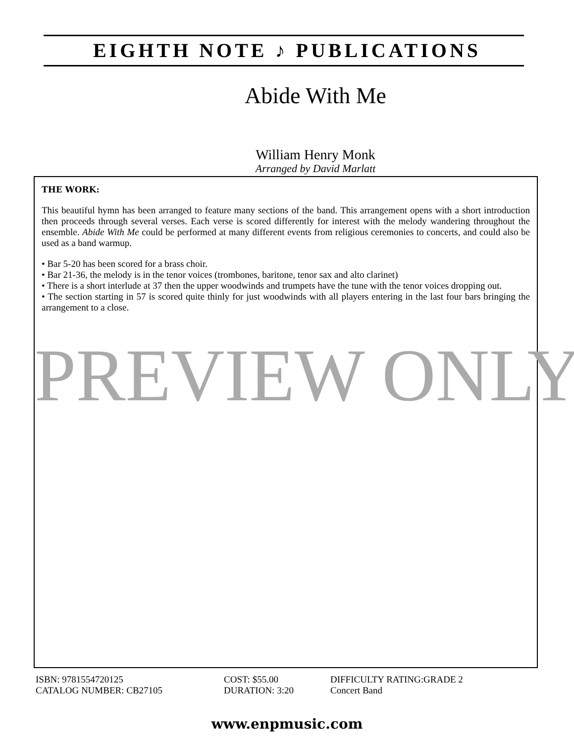EIGHTH NOTE ♪ PUBLICATIONS
Abide With Me
William Henry Monk
Arranged by David Marlatt
THE WORK:
This beautiful hymn has been arranged to feature many sections of the band. This arrangement opens with a short introduction then proceeds through several verses. Each verse is scored differently for interest with the melody wandering throughout the ensemble. Abide With Me could be performed at many different events from religious ceremonies to concerts, and could also be used as a band warmup.
• Bar 5-20 has been scored for a brass choir.
• Bar 21-36, the melody is in the tenor voices (trombones, baritone, tenor sax and alto clarinet)
• There is a short interlude at 37 then the upper woodwinds and trumpets have the tune with the tenor voices dropping out.
• The section starting in 57 is scored quite thinly for just woodwinds with all players entering in the last four bars bringing the arrangement to a close.
PREVIEW ONLY
ISBN: 9781554720125
CATALOG NUMBER: CB27105
COST: $55.00
DURATION: 3:20
DIFFICULTY RATING:GRADE 2
Concert Band
www.enpmusic.com